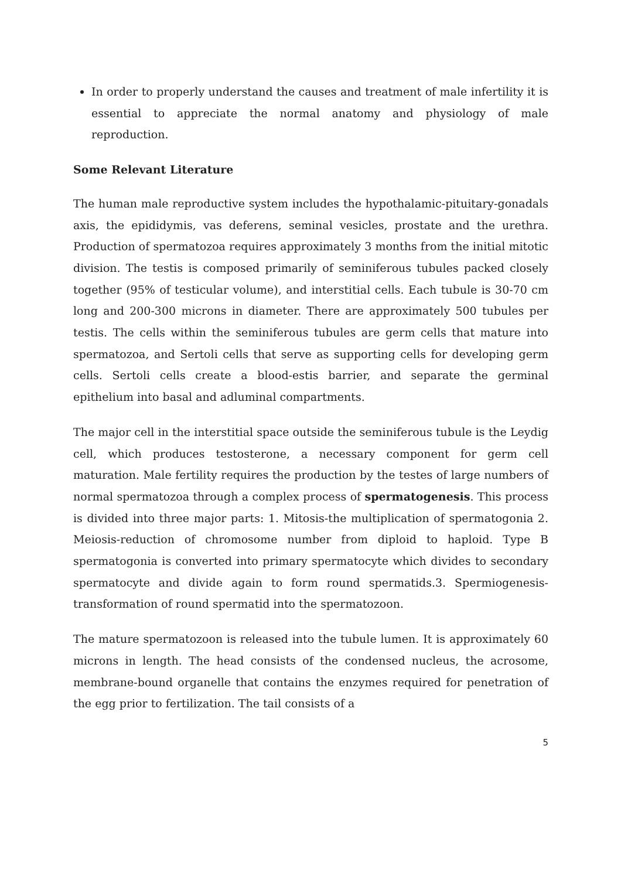In order to properly understand the causes and treatment of male infertility it is essential to appreciate the normal anatomy and physiology of male reproduction.
Some Relevant Literature
The human male reproductive system includes the hypothalamic-pituitary-gonadals axis, the epididymis, vas deferens, seminal vesicles, prostate and the urethra. Production of spermatozoa requires approximately 3 months from the initial mitotic division. The testis is composed primarily of seminiferous tubules packed closely together (95% of testicular volume), and interstitial cells. Each tubule is 30-70 cm long and 200-300 microns in diameter. There are approximately 500 tubules per testis. The cells within the seminiferous tubules are germ cells that mature into spermatozoa, and Sertoli cells that serve as supporting cells for developing germ cells. Sertoli cells create a blood-estis barrier, and separate the germinal epithelium into basal and adluminal compartments.
The major cell in the interstitial space outside the seminiferous tubule is the Leydig cell, which produces testosterone, a necessary component for germ cell maturation. Male fertility requires the production by the testes of large numbers of normal spermatozoa through a complex process of spermatogenesis. This process is divided into three major parts: 1. Mitosis-the multiplication of spermatogonia 2. Meiosis-reduction of chromosome number from diploid to haploid. Type B spermatogonia is converted into primary spermatocyte which divides to secondary spermatocyte and divide again to form round spermatids.3. Spermiogenesis-transformation of round spermatid into the spermatozoon.
The mature spermatozoon is released into the tubule lumen. It is approximately 60 microns in length. The head consists of the condensed nucleus, the acrosome, membrane-bound organelle that contains the enzymes required for penetration of the egg prior to fertilization. The tail consists of a
5